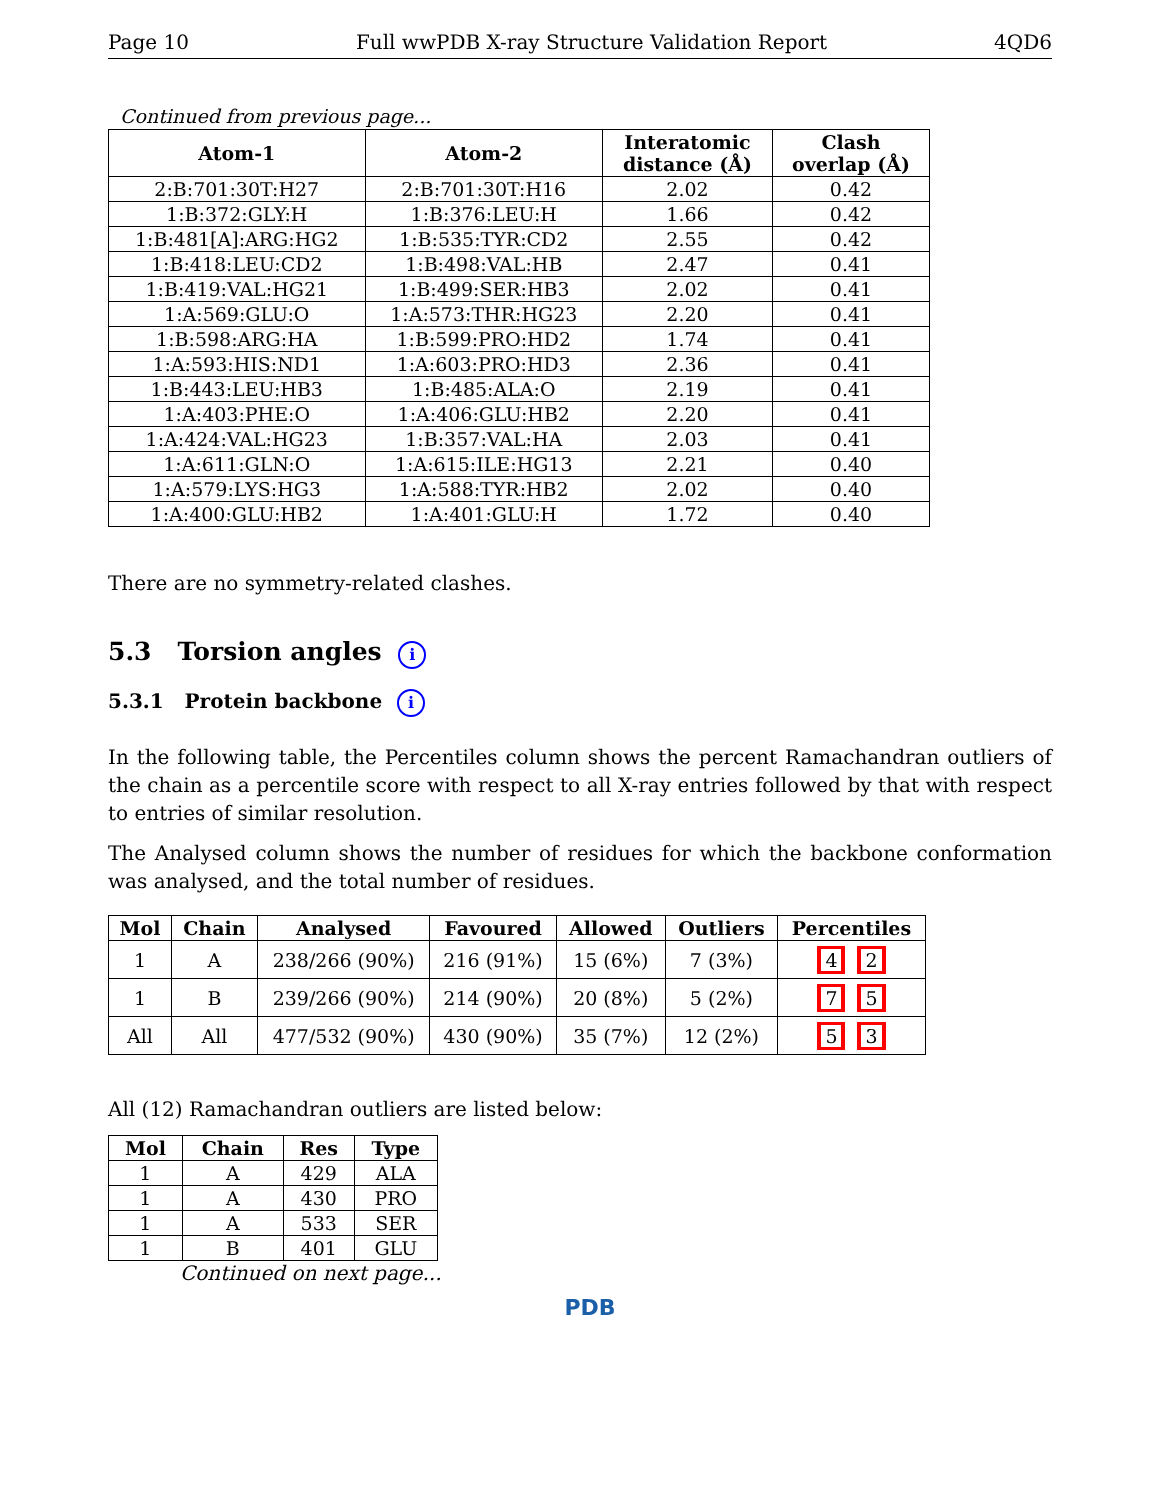Page 10 Full wwPDB X-ray Structure Validation Report 4QD6
Continued from previous page...
| Atom-1 | Atom-2 | Interatomic distance (Å) | Clash overlap (Å) |
| --- | --- | --- | --- |
| 2:B:701:30T:H27 | 2:B:701:30T:H16 | 2.02 | 0.42 |
| 1:B:372:GLY:H | 1:B:376:LEU:H | 1.66 | 0.42 |
| 1:B:481[A]:ARG:HG2 | 1:B:535:TYR:CD2 | 2.55 | 0.42 |
| 1:B:418:LEU:CD2 | 1:B:498:VAL:HB | 2.47 | 0.41 |
| 1:B:419:VAL:HG21 | 1:B:499:SER:HB3 | 2.02 | 0.41 |
| 1:A:569:GLU:O | 1:A:573:THR:HG23 | 2.20 | 0.41 |
| 1:B:598:ARG:HA | 1:B:599:PRO:HD2 | 1.74 | 0.41 |
| 1:A:593:HIS:ND1 | 1:A:603:PRO:HD3 | 2.36 | 0.41 |
| 1:B:443:LEU:HB3 | 1:B:485:ALA:O | 2.19 | 0.41 |
| 1:A:403:PHE:O | 1:A:406:GLU:HB2 | 2.20 | 0.41 |
| 1:A:424:VAL:HG23 | 1:B:357:VAL:HA | 2.03 | 0.41 |
| 1:A:611:GLN:O | 1:A:615:ILE:HG13 | 2.21 | 0.40 |
| 1:A:579:LYS:HG3 | 1:A:588:TYR:HB2 | 2.02 | 0.40 |
| 1:A:400:GLU:HB2 | 1:A:401:GLU:H | 1.72 | 0.40 |
There are no symmetry-related clashes.
5.3 Torsion angles i
5.3.1 Protein backbone i
In the following table, the Percentiles column shows the percent Ramachandran outliers of the chain as a percentile score with respect to all X-ray entries followed by that with respect to entries of similar resolution.
The Analysed column shows the number of residues for which the backbone conformation was analysed, and the total number of residues.
| Mol | Chain | Analysed | Favoured | Allowed | Outliers | Percentiles |
| --- | --- | --- | --- | --- | --- | --- |
| 1 | A | 238/266 (90%) | 216 (91%) | 15 (6%) | 7 (3%) | 4 2 |
| 1 | B | 239/266 (90%) | 214 (90%) | 20 (8%) | 5 (2%) | 7 5 |
| All | All | 477/532 (90%) | 430 (90%) | 35 (7%) | 12 (2%) | 5 3 |
All (12) Ramachandran outliers are listed below:
| Mol | Chain | Res | Type |
| --- | --- | --- | --- |
| 1 | A | 429 | ALA |
| 1 | A | 430 | PRO |
| 1 | A | 533 | SER |
| 1 | B | 401 | GLU |
Continued on next page...
PDB